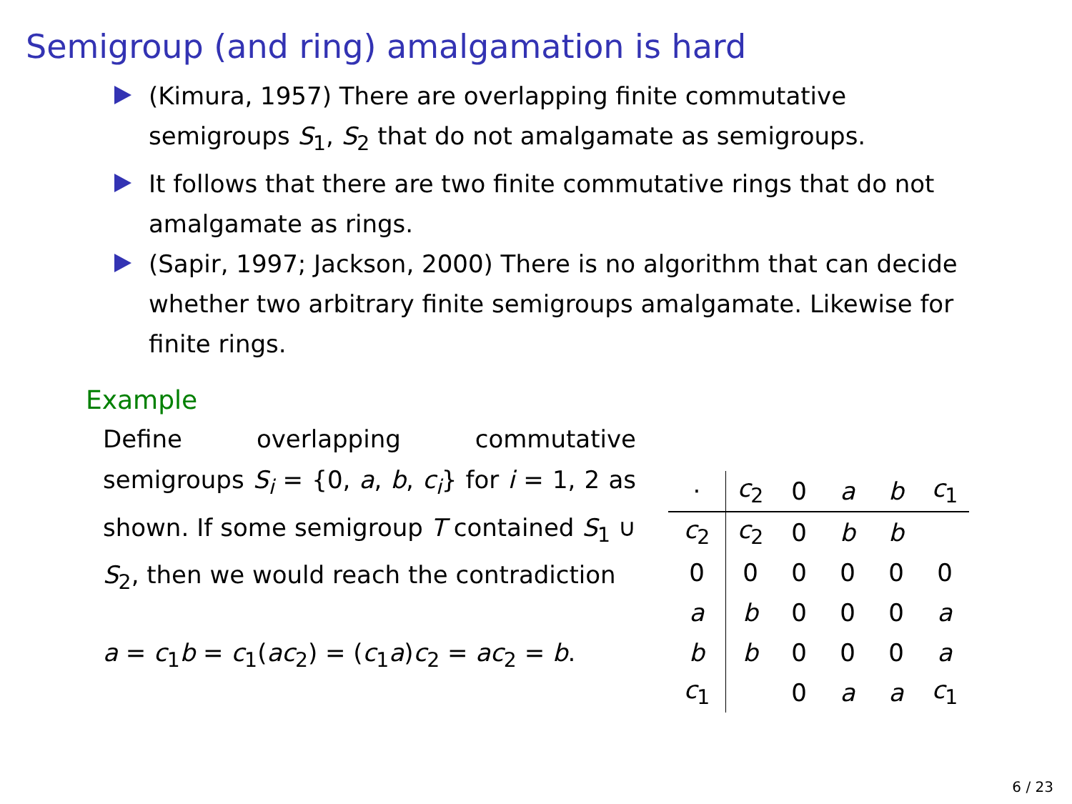Semigroup (and ring) amalgamation is hard
(Kimura, 1957) There are overlapping finite commutative semigroups S<sub>1</sub>, S<sub>2</sub> that do not amalgamate as semigroups.
It follows that there are two finite commutative rings that do not amalgamate as rings.
(Sapir, 1997; Jackson, 2000) There is no algorithm that can decide whether two arbitrary finite semigroups amalgamate. Likewise for finite rings.
Example
Define overlapping commutative semigroups S<sub>i</sub> = {0, a, b, c<sub>i</sub>} for i = 1, 2 as shown. If some semigroup T contained S<sub>1</sub> ∪ S<sub>2</sub>, then we would reach the contradiction
a = c<sub>1</sub>b = c<sub>1</sub>(ac<sub>2</sub>) = (c<sub>1</sub>a)c<sub>2</sub> = ac<sub>2</sub> = b.
| · | c<sub>2</sub> | 0 | a | b | c<sub>1</sub> |
| --- | --- | --- | --- | --- | --- |
| c<sub>2</sub> | c<sub>2</sub> | 0 | b | b | |
| 0 | 0 | 0 | 0 | 0 | 0 |
| a | b | 0 | 0 | 0 | a |
| b | b | 0 | 0 | 0 | a |
| c<sub>1</sub> | | 0 | a | a | c<sub>1</sub> |
6 / 23